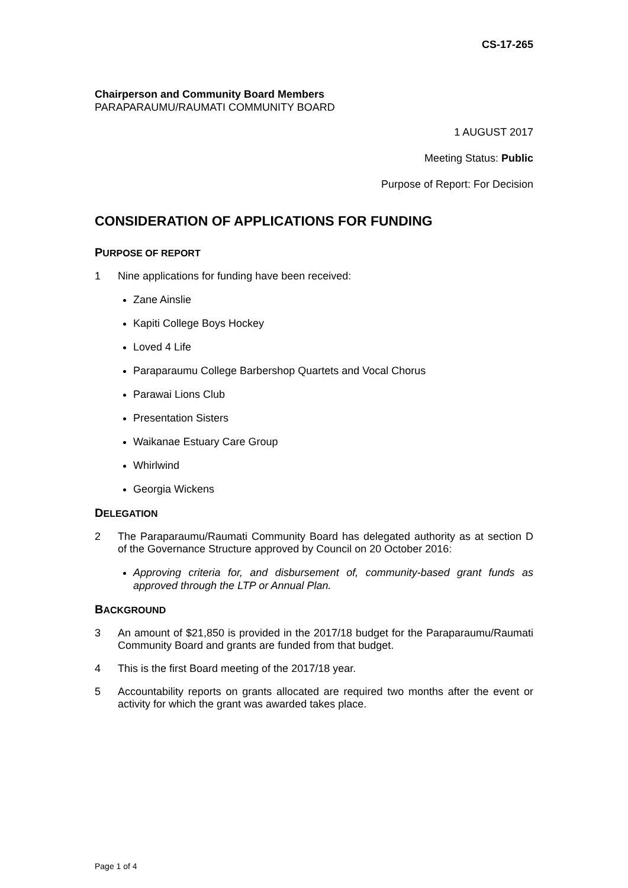CS-17-265
Chairperson and Community Board Members
PARAPARAUMU/RAUMATI COMMUNITY BOARD
1 AUGUST 2017
Meeting Status: Public
Purpose of Report: For Decision
CONSIDERATION OF APPLICATIONS FOR FUNDING
PURPOSE OF REPORT
1 Nine applications for funding have been received:
Zane Ainslie
Kapiti College Boys Hockey
Loved 4 Life
Paraparaumu College Barbershop Quartets and Vocal Chorus
Parawai Lions Club
Presentation Sisters
Waikanae Estuary Care Group
Whirlwind
Georgia Wickens
DELEGATION
2 The Paraparaumu/Raumati Community Board has delegated authority as at section D of the Governance Structure approved by Council on 20 October 2016:
Approving criteria for, and disbursement of, community-based grant funds as approved through the LTP or Annual Plan.
BACKGROUND
3 An amount of $21,850 is provided in the 2017/18 budget for the Paraparaumu/Raumati Community Board and grants are funded from that budget.
4 This is the first Board meeting of the 2017/18 year.
5 Accountability reports on grants allocated are required two months after the event or activity for which the grant was awarded takes place.
Page 1 of 4